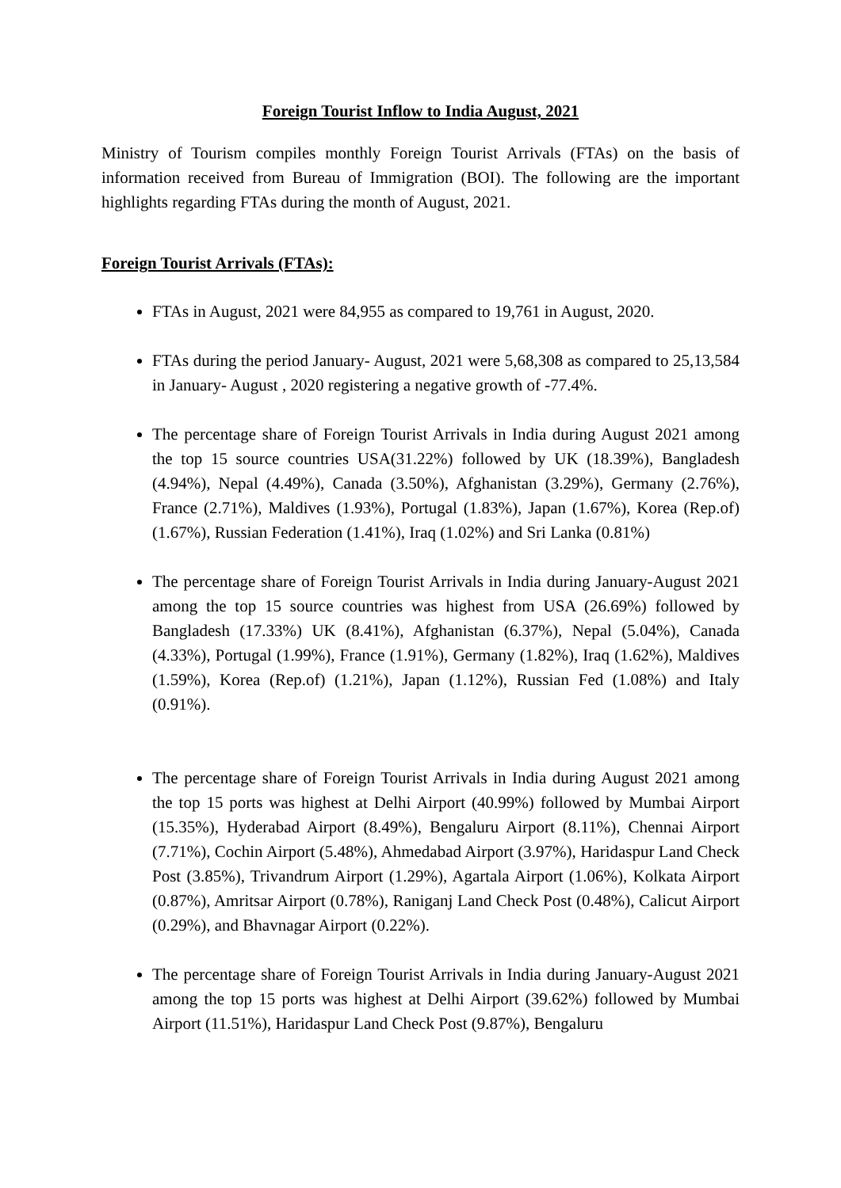Foreign Tourist Inflow to India August, 2021
Ministry of Tourism compiles monthly Foreign Tourist Arrivals (FTAs) on the basis of information received from Bureau of Immigration (BOI). The following are the important highlights regarding FTAs during the month of August, 2021.
Foreign Tourist Arrivals (FTAs):
FTAs in August, 2021 were 84,955 as compared to 19,761 in August, 2020.
FTAs during the period January- August, 2021 were 5,68,308 as compared to 25,13,584 in January- August , 2020 registering a negative growth of -77.4%.
The percentage share of Foreign Tourist Arrivals in India during August 2021 among the top 15 source countries USA(31.22%) followed by UK (18.39%), Bangladesh (4.94%), Nepal (4.49%), Canada (3.50%), Afghanistan (3.29%), Germany (2.76%), France (2.71%), Maldives (1.93%), Portugal (1.83%), Japan (1.67%), Korea (Rep.of) (1.67%), Russian Federation (1.41%), Iraq (1.02%) and Sri Lanka (0.81%)
The percentage share of Foreign Tourist Arrivals in India during January-August 2021 among the top 15 source countries was highest from USA (26.69%) followed by Bangladesh (17.33%) UK (8.41%), Afghanistan (6.37%), Nepal (5.04%), Canada (4.33%), Portugal (1.99%), France (1.91%), Germany (1.82%), Iraq (1.62%), Maldives (1.59%), Korea (Rep.of) (1.21%), Japan (1.12%), Russian Fed (1.08%) and Italy (0.91%).
The percentage share of Foreign Tourist Arrivals in India during August 2021 among the top 15 ports was highest at Delhi Airport (40.99%) followed by Mumbai Airport (15.35%), Hyderabad Airport (8.49%), Bengaluru Airport (8.11%), Chennai Airport (7.71%), Cochin Airport (5.48%), Ahmedabad Airport (3.97%), Haridaspur Land Check Post (3.85%), Trivandrum Airport (1.29%), Agartala Airport (1.06%), Kolkata Airport (0.87%), Amritsar Airport (0.78%), Raniganj Land Check Post (0.48%), Calicut Airport (0.29%), and Bhavnagar Airport (0.22%).
The percentage share of Foreign Tourist Arrivals in India during January-August 2021 among the top 15 ports was highest at Delhi Airport (39.62%) followed by Mumbai Airport (11.51%), Haridaspur Land Check Post (9.87%), Bengaluru